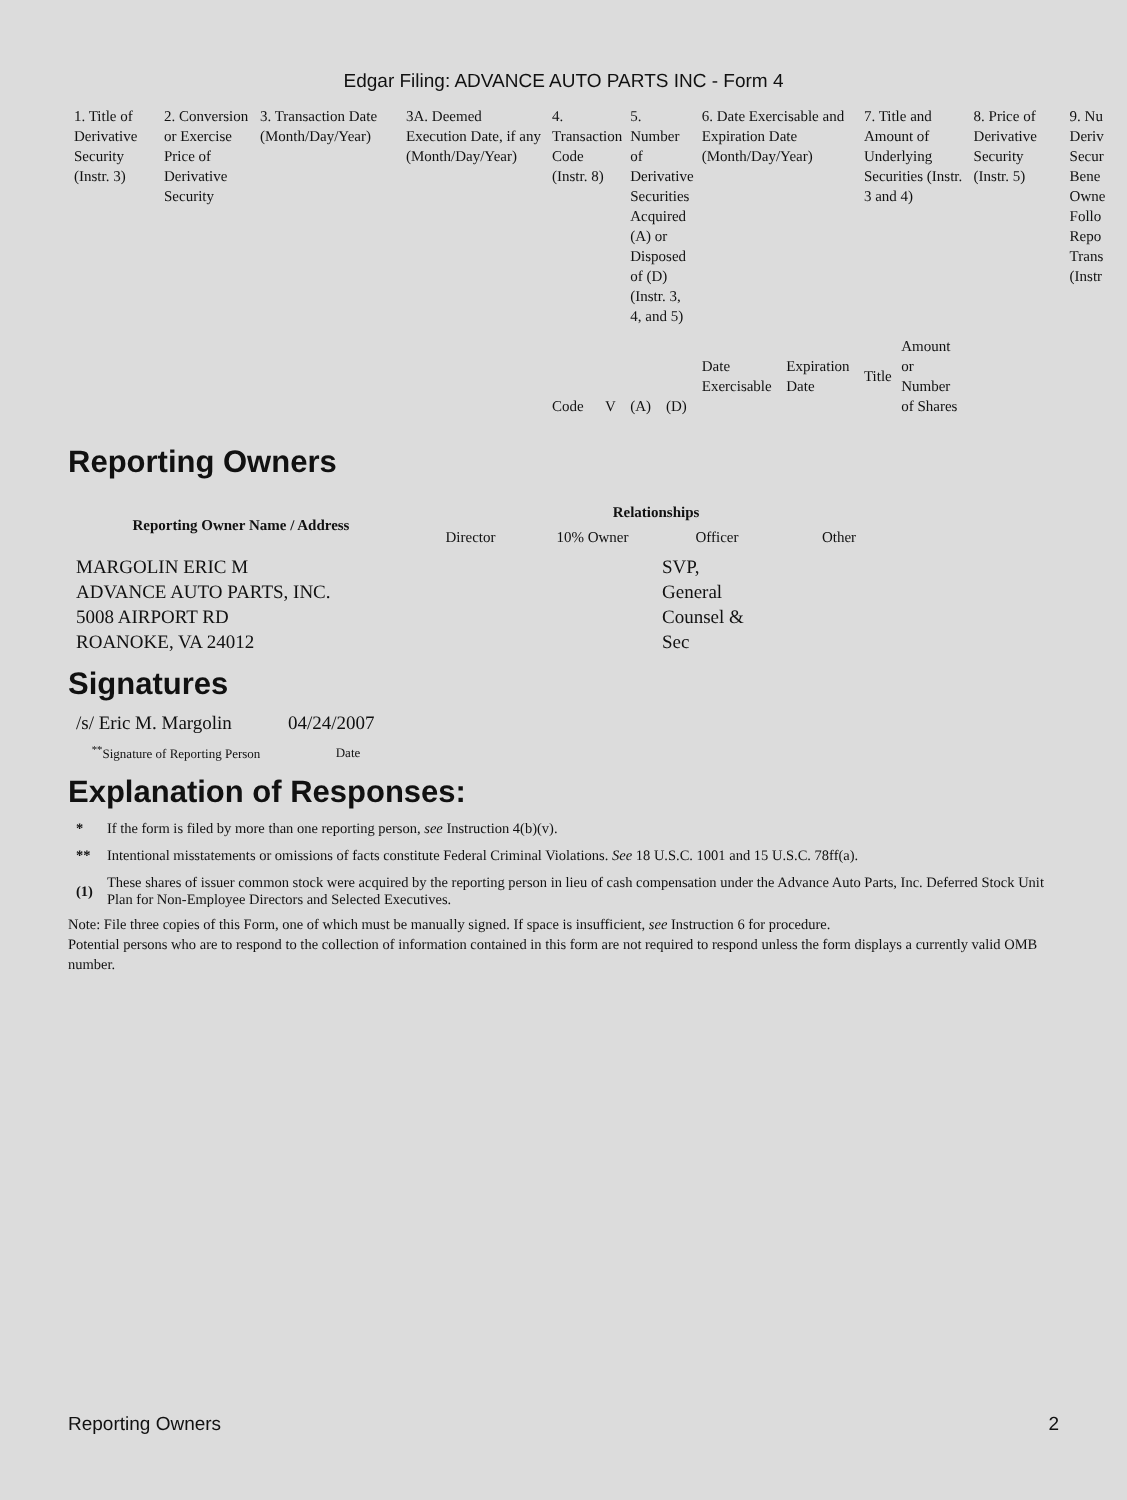Edgar Filing: ADVANCE AUTO PARTS INC - Form 4
| 1. Title of Derivative Security (Instr. 3) | 2. Conversion or Exercise Price of Derivative Security | 3. Transaction Date (Month/Day/Year) | 3A. Deemed Execution Date, if any (Month/Day/Year) | 4. Transaction Code (Instr. 8) | | 5. Number of Derivative Securities Acquired (A) or Disposed of (D) (Instr. 3, 4, and 5) | | 6. Date Exercisable and Expiration Date (Month/Day/Year) | | 7. Title and Amount of Underlying Securities (Instr. 3 and 4) | | 8. Price of Derivative Security (Instr. 5) | 9. Nu Deriv Secur Bene Owne Follo Repo Trans (Instr |
| | | | | Code | V | (A) | (D) | Date Exercisable | Expiration Date | Title | Amount or Number of Shares | | |
Reporting Owners
| Reporting Owner Name / Address | Relationships | | | |
| --- | --- | --- | --- | --- |
| | Director | 10% Owner | Officer | Other |
| MARGOLIN ERIC M ADVANCE AUTO PARTS, INC. 5008 AIRPORT RD ROANOKE, VA 24012 | | | SVP, General Counsel & Sec | |
Signatures
| /s/ Eric M. Margolin | 04/24/2007 |
| <sup>**</sup> Signature of Reporting Person | Date |
Explanation of Responses:
| * | If the form is filed by more than one reporting person, see Instruction 4(b)(v). |
| ** | Intentional misstatements or omissions of facts constitute Federal Criminal Violations. See 18 U.S.C. 1001 and 15 U.S.C. 78ff(a). |
| (1) | These shares of issuer common stock were acquired by the reporting person in lieu of cash compensation under the Advance Auto Parts, Inc. Deferred Stock Unit Plan for Non-Employee Directors and Selected Executives. |
Note: File three copies of this Form, one of which must be manually signed. If space is insufficient, see Instruction 6 for procedure.
Potential persons who are to respond to the collection of information contained in this form are not required to respond unless the form displays a currently valid OMB number.
Reporting Owners 2